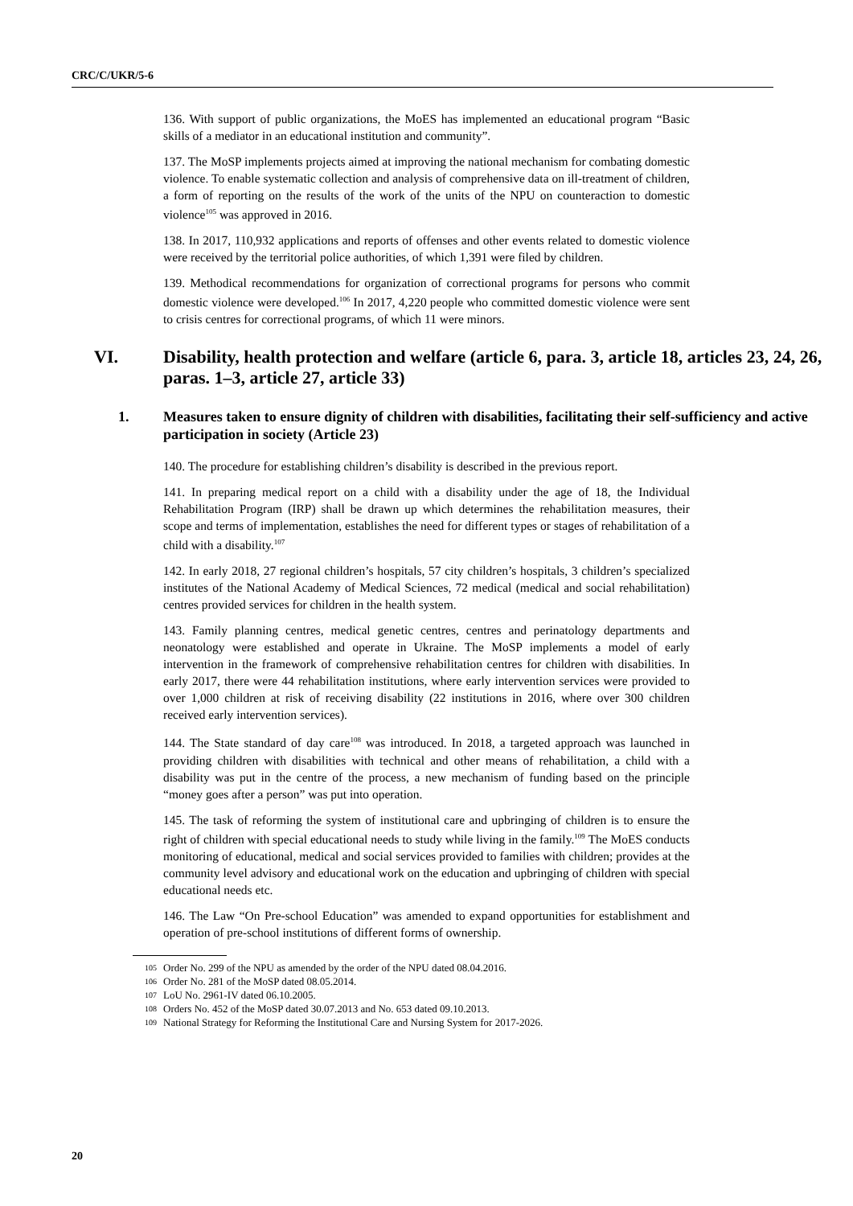CRC/C/UKR/5-6
136. With support of public organizations, the MoES has implemented an educational program “Basic skills of a mediator in an educational institution and community”.
137. The MoSP implements projects aimed at improving the national mechanism for combating domestic violence. To enable systematic collection and analysis of comprehensive data on ill-treatment of children, a form of reporting on the results of the work of the units of the NPU on counteraction to domestic violence<sup>105</sup> was approved in 2016.
138. In 2017, 110,932 applications and reports of offenses and other events related to domestic violence were received by the territorial police authorities, of which 1,391 were filed by children.
139. Methodical recommendations for organization of correctional programs for persons who commit domestic violence were developed.<sup>106</sup> In 2017, 4,220 people who committed domestic violence were sent to crisis centres for correctional programs, of which 11 were minors.
VI. Disability, health protection and welfare (article 6, para. 3, article 18, articles 23, 24, 26, paras. 1–3, article 27, article 33)
1. Measures taken to ensure dignity of children with disabilities, facilitating their self-sufficiency and active participation in society (Article 23)
140. The procedure for establishing children’s disability is described in the previous report.
141. In preparing medical report on a child with a disability under the age of 18, the Individual Rehabilitation Program (IRP) shall be drawn up which determines the rehabilitation measures, their scope and terms of implementation, establishes the need for different types or stages of rehabilitation of a child with a disability.<sup>107</sup>
142. In early 2018, 27 regional children’s hospitals, 57 city children’s hospitals, 3 children’s specialized institutes of the National Academy of Medical Sciences, 72 medical (medical and social rehabilitation) centres provided services for children in the health system.
143. Family planning centres, medical genetic centres, centres and perinatology departments and neonatology were established and operate in Ukraine. The MoSP implements a model of early intervention in the framework of comprehensive rehabilitation centres for children with disabilities. In early 2017, there were 44 rehabilitation institutions, where early intervention services were provided to over 1,000 children at risk of receiving disability (22 institutions in 2016, where over 300 children received early intervention services).
144. The State standard of day care<sup>108</sup> was introduced. In 2018, a targeted approach was launched in providing children with disabilities with technical and other means of rehabilitation, a child with a disability was put in the centre of the process, a new mechanism of funding based on the principle “money goes after a person” was put into operation.
145. The task of reforming the system of institutional care and upbringing of children is to ensure the right of children with special educational needs to study while living in the family.<sup>109</sup> The MoES conducts monitoring of educational, medical and social services provided to families with children; provides at the community level advisory and educational work on the education and upbringing of children with special educational needs etc.
146. The Law “On Pre-school Education” was amended to expand opportunities for establishment and operation of pre-school institutions of different forms of ownership.
105 Order No. 299 of the NPU as amended by the order of the NPU dated 08.04.2016.
106 Order No. 281 of the MoSP dated 08.05.2014.
107 LoU No. 2961-IV dated 06.10.2005.
108 Orders No. 452 of the MoSP dated 30.07.2013 and No. 653 dated 09.10.2013.
109 National Strategy for Reforming the Institutional Care and Nursing System for 2017-2026.
20